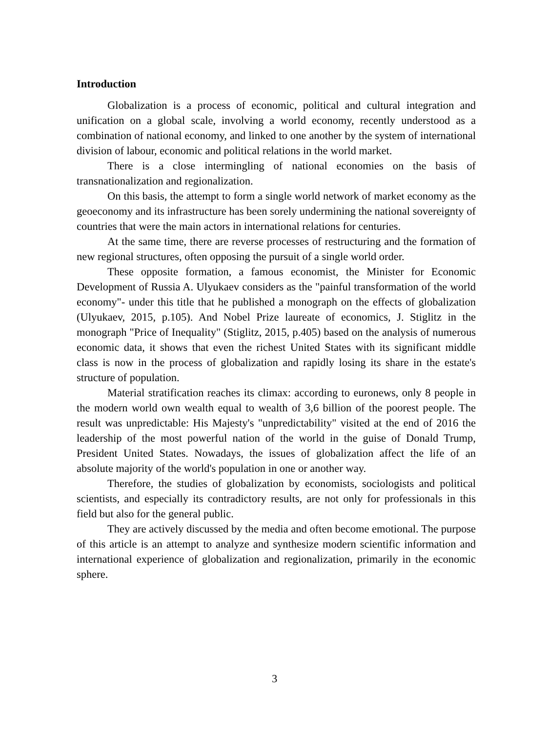Introduction
Globalization is a process of economic, political and cultural integration and unification on a global scale, involving a world economy, recently understood as a combination of national economy, and linked to one another by the system of international division of labour, economic and political relations in the world market.
There is a close intermingling of national economies on the basis of transnationalization and regionalization.
On this basis, the attempt to form a single world network of market economy as the geoeconomy and its infrastructure has been sorely undermining the national sovereignty of countries that were the main actors in international relations for centuries.
At the same time, there are reverse processes of restructuring and the formation of new regional structures, often opposing the pursuit of a single world order.
These opposite formation, a famous economist, the Minister for Economic Development of Russia A. Ulyukaev considers as the "painful transformation of the world economy"- under this title that he published a monograph on the effects of globalization (Ulyukaev, 2015, p.105). And Nobel Prize laureate of economics, J. Stiglitz in the monograph "Price of Inequality" (Stiglitz, 2015, p.405) based on the analysis of numerous economic data, it shows that even the richest United States with its significant middle class is now in the process of globalization and rapidly losing its share in the estate's structure of population.
Material stratification reaches its climax: according to euronews, only 8 people in the modern world own wealth equal to wealth of 3,6 billion of the poorest people. The result was unpredictable: His Majesty's "unpredictability" visited at the end of 2016 the leadership of the most powerful nation of the world in the guise of Donald Trump, President United States. Nowadays, the issues of globalization affect the life of an absolute majority of the world's population in one or another way.
Therefore, the studies of globalization by economists, sociologists and political scientists, and especially its contradictory results, are not only for professionals in this field but also for the general public.
They are actively discussed by the media and often become emotional. The purpose of this article is an attempt to analyze and synthesize modern scientific information and international experience of globalization and regionalization, primarily in the economic sphere.
3